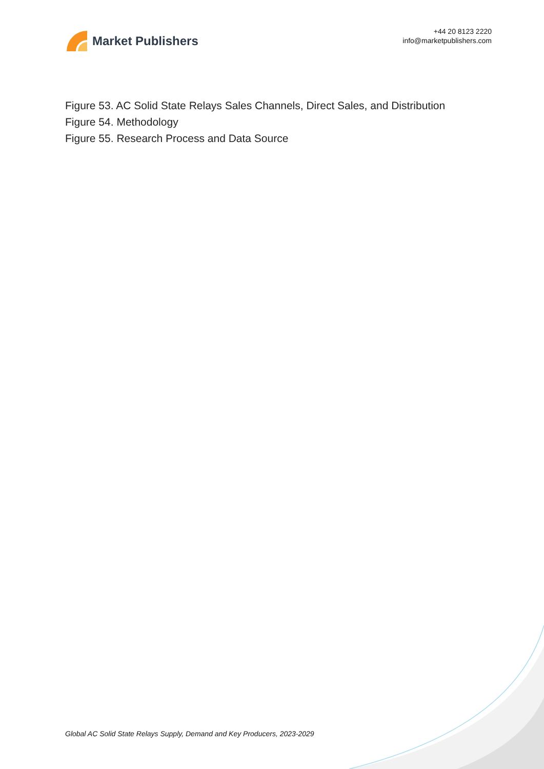Market Publishers
+44 20 8123 2220
info@marketpublishers.com
Figure 53. AC Solid State Relays Sales Channels, Direct Sales, and Distribution
Figure 54. Methodology
Figure 55. Research Process and Data Source
Global AC Solid State Relays Supply, Demand and Key Producers, 2023-2029